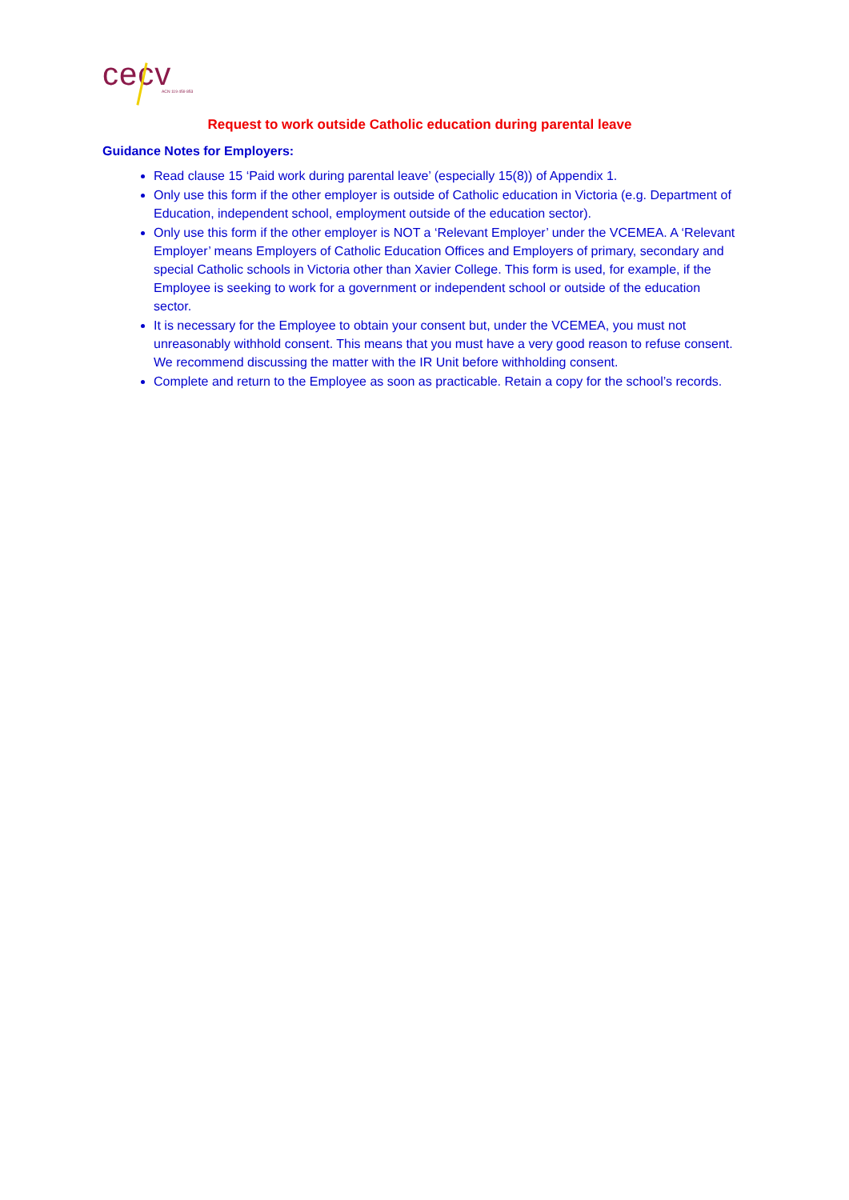cecv
ACN 119 459 853
Request to work outside Catholic education during parental leave
Guidance Notes for Employers:
Read clause 15 ‘Paid work during parental leave’ (especially 15(8)) of Appendix 1.
Only use this form if the other employer is outside of Catholic education in Victoria (e.g. Department of Education, independent school, employment outside of the education sector).
Only use this form if the other employer is NOT a ‘Relevant Employer’ under the VCEMEA. A ‘Relevant Employer’ means Employers of Catholic Education Offices and Employers of primary, secondary and special Catholic schools in Victoria other than Xavier College. This form is used, for example, if the Employee is seeking to work for a government or independent school or outside of the education sector.
It is necessary for the Employee to obtain your consent but, under the VCEMEA, you must not unreasonably withhold consent. This means that you must have a very good reason to refuse consent. We recommend discussing the matter with the IR Unit before withholding consent.
Complete and return to the Employee as soon as practicable. Retain a copy for the school’s records.